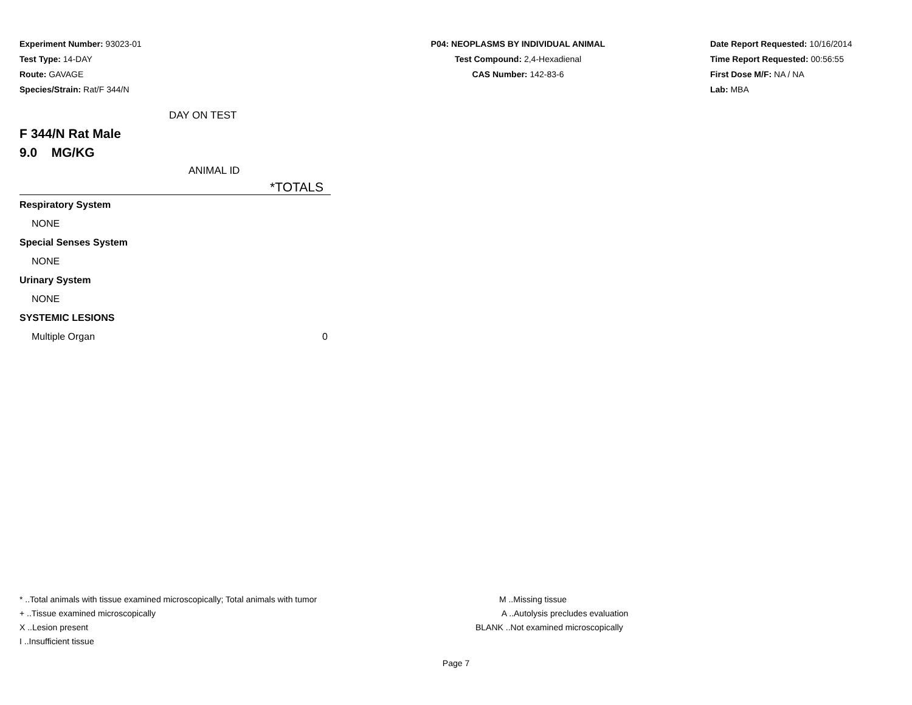Experiment Number: 93023-01
Test Type: 14-DAY
Route: GAVAGE
Species/Strain: Rat/F 344/N
P04: NEOPLASMS BY INDIVIDUAL ANIMAL
Test Compound: 2,4-Hexadienal
CAS Number: 142-83-6
Date Report Requested: 10/16/2014
Time Report Requested: 00:56:55
First Dose M/F: NA / NA
Lab: MBA
DAY ON TEST
F 344/N Rat Male
9.0 MG/KG
ANIMAL ID
*TOTALS
| Respiratory System | |
| NONE | |
| Special Senses System | |
| NONE | |
| Urinary System | |
| NONE | |
| SYSTEMIC LESIONS | |
| Multiple Organ | 0 |
* ..Total animals with tissue examined microscopically; Total animals with tumor
+ ..Tissue examined microscopically
X ..Lesion present
I ..Insufficient tissue
M ..Missing tissue
A ..Autolysis precludes evaluation
BLANK ..Not examined microscopically
Page 7